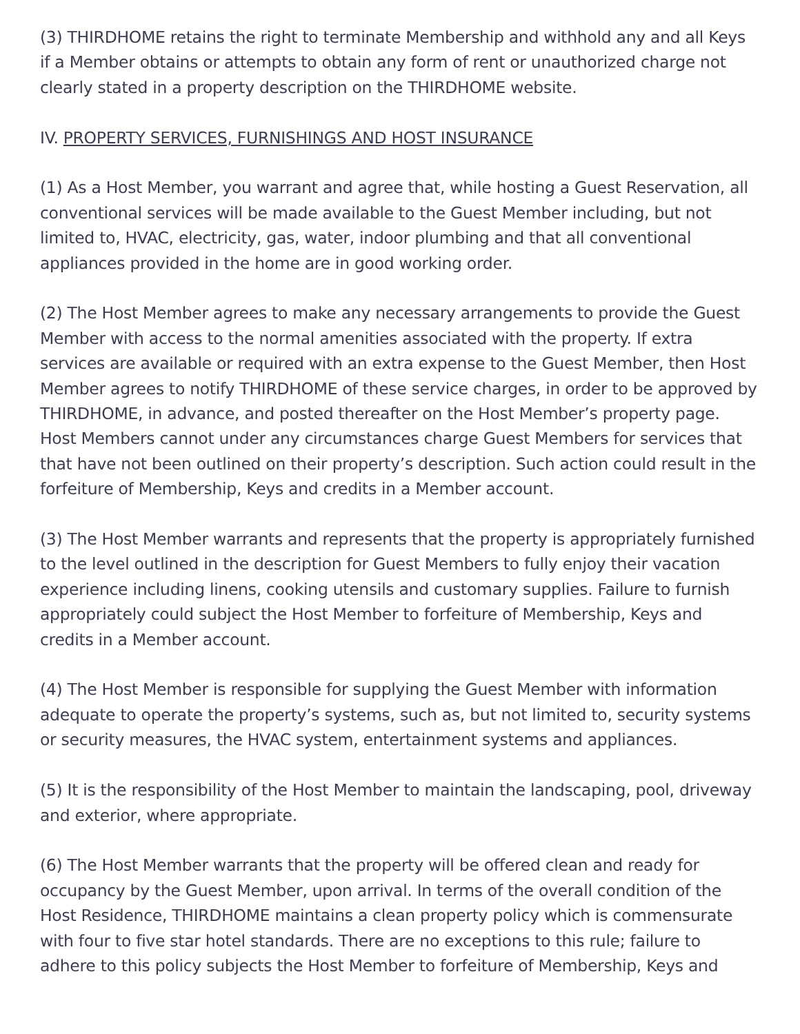(3) THIRDHOME retains the right to terminate Membership and withhold any and all Keys if a Member obtains or attempts to obtain any form of rent or unauthorized charge not clearly stated in a property description on the THIRDHOME website.
IV. PROPERTY SERVICES, FURNISHINGS AND HOST INSURANCE
(1) As a Host Member, you warrant and agree that, while hosting a Guest Reservation, all conventional services will be made available to the Guest Member including, but not limited to, HVAC, electricity, gas, water, indoor plumbing and that all conventional appliances provided in the home are in good working order.
(2) The Host Member agrees to make any necessary arrangements to provide the Guest Member with access to the normal amenities associated with the property. If extra services are available or required with an extra expense to the Guest Member, then Host Member agrees to notify THIRDHOME of these service charges, in order to be approved by THIRDHOME, in advance, and posted thereafter on the Host Member’s property page. Host Members cannot under any circumstances charge Guest Members for services that that have not been outlined on their property’s description. Such action could result in the forfeiture of Membership, Keys and credits in a Member account.
(3) The Host Member warrants and represents that the property is appropriately furnished to the level outlined in the description for Guest Members to fully enjoy their vacation experience including linens, cooking utensils and customary supplies. Failure to furnish appropriately could subject the Host Member to forfeiture of Membership, Keys and credits in a Member account.
(4) The Host Member is responsible for supplying the Guest Member with information adequate to operate the property’s systems, such as, but not limited to, security systems or security measures, the HVAC system, entertainment systems and appliances.
(5) It is the responsibility of the Host Member to maintain the landscaping, pool, driveway and exterior, where appropriate.
(6) The Host Member warrants that the property will be offered clean and ready for occupancy by the Guest Member, upon arrival. In terms of the overall condition of the Host Residence, THIRDHOME maintains a clean property policy which is commensurate with four to five star hotel standards. There are no exceptions to this rule; failure to adhere to this policy subjects the Host Member to forfeiture of Membership, Keys and